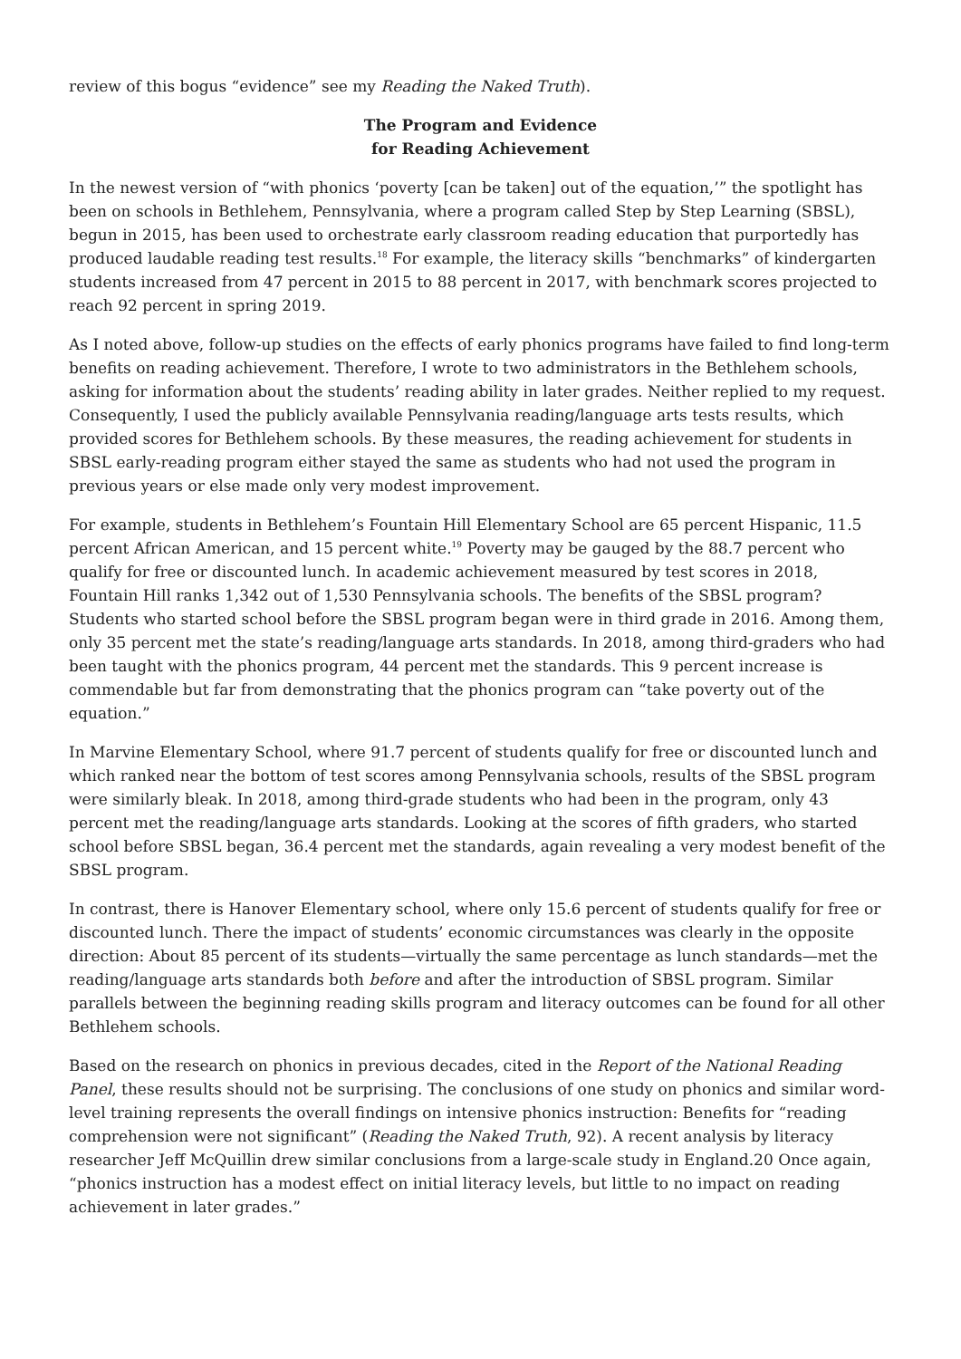review of this bogus “evidence” see my Reading the Naked Truth).
The Program and Evidence
for Reading Achievement
In the newest version of “with phonics ‘poverty [can be taken] out of the equation,’” the spotlight has been on schools in Bethlehem, Pennsylvania, where a program called Step by Step Learning (SBSL), begun in 2015, has been used to orchestrate early classroom reading education that purportedly has produced laudable reading test results.<sup>18</sup> For example, the literacy skills “benchmarks” of kindergarten students increased from 47 percent in 2015 to 88 percent in 2017, with benchmark scores projected to reach 92 percent in spring 2019.
As I noted above, follow-up studies on the effects of early phonics programs have failed to find long-term benefits on reading achievement. Therefore, I wrote to two administrators in the Bethlehem schools, asking for information about the students’ reading ability in later grades. Neither replied to my request. Consequently, I used the publicly available Pennsylvania reading/language arts tests results, which provided scores for Bethlehem schools. By these measures, the reading achievement for students in SBSL early-reading program either stayed the same as students who had not used the program in previous years or else made only very modest improvement.
For example, students in Bethlehem’s Fountain Hill Elementary School are 65 percent Hispanic, 11.5 percent African American, and 15 percent white.<sup>19</sup> Poverty may be gauged by the 88.7 percent who qualify for free or discounted lunch. In academic achievement measured by test scores in 2018, Fountain Hill ranks 1,342 out of 1,530 Pennsylvania schools. The benefits of the SBSL program? Students who started school before the SBSL program began were in third grade in 2016. Among them, only 35 percent met the state’s reading/language arts standards. In 2018, among third-graders who had been taught with the phonics program, 44 percent met the standards. This 9 percent increase is commendable but far from demonstrating that the phonics program can “take poverty out of the equation.”
In Marvine Elementary School, where 91.7 percent of students qualify for free or discounted lunch and which ranked near the bottom of test scores among Pennsylvania schools, results of the SBSL program were similarly bleak. In 2018, among third-grade students who had been in the program, only 43 percent met the reading/language arts standards. Looking at the scores of fifth graders, who started school before SBSL began, 36.4 percent met the standards, again revealing a very modest benefit of the SBSL program.
In contrast, there is Hanover Elementary school, where only 15.6 percent of students qualify for free or discounted lunch. There the impact of students’ economic circumstances was clearly in the opposite direction: About 85 percent of its students—virtually the same percentage as lunch standards—met the reading/language arts standards both before and after the introduction of SBSL program. Similar parallels between the beginning reading skills program and literacy outcomes can be found for all other Bethlehem schools.
Based on the research on phonics in previous decades, cited in the Report of the National Reading Panel, these results should not be surprising. The conclusions of one study on phonics and similar word-level training represents the overall findings on intensive phonics instruction: Benefits for “reading comprehension were not significant” (Reading the Naked Truth, 92). A recent analysis by literacy researcher Jeff McQuillin drew similar conclusions from a large-scale study in England.20 Once again, “phonics instruction has a modest effect on initial literacy levels, but little to no impact on reading achievement in later grades.”